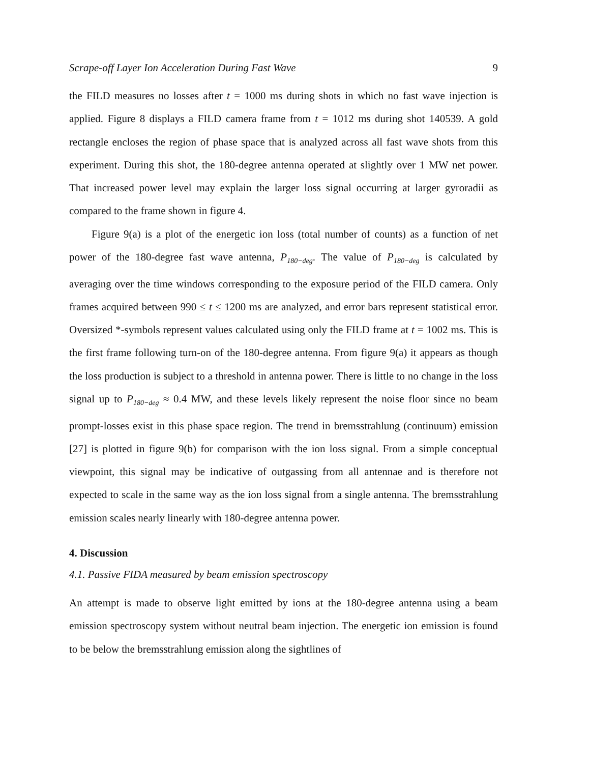Scrape-off Layer Ion Acceleration During Fast Wave 9
the FILD measures no losses after t = 1000 ms during shots in which no fast wave injection is applied. Figure 8 displays a FILD camera frame from t = 1012 ms during shot 140539. A gold rectangle encloses the region of phase space that is analyzed across all fast wave shots from this experiment. During this shot, the 180-degree antenna operated at slightly over 1 MW net power. That increased power level may explain the larger loss signal occurring at larger gyroradii as compared to the frame shown in figure 4.
Figure 9(a) is a plot of the energetic ion loss (total number of counts) as a function of net power of the 180-degree fast wave antenna, P<sub>180−deg</sub>. The value of P<sub>180−deg</sub> is calculated by averaging over the time windows corresponding to the exposure period of the FILD camera. Only frames acquired between 990 ≤ t ≤ 1200 ms are analyzed, and error bars represent statistical error. Oversized *-symbols represent values calculated using only the FILD frame at t = 1002 ms. This is the first frame following turn-on of the 180-degree antenna. From figure 9(a) it appears as though the loss production is subject to a threshold in antenna power. There is little to no change in the loss signal up to P<sub>180−deg</sub> ≈ 0.4 MW, and these levels likely represent the noise floor since no beam prompt-losses exist in this phase space region. The trend in bremsstrahlung (continuum) emission [27] is plotted in figure 9(b) for comparison with the ion loss signal. From a simple conceptual viewpoint, this signal may be indicative of outgassing from all antennae and is therefore not expected to scale in the same way as the ion loss signal from a single antenna. The bremsstrahlung emission scales nearly linearly with 180-degree antenna power.
4. Discussion
4.1. Passive FIDA measured by beam emission spectroscopy
An attempt is made to observe light emitted by ions at the 180-degree antenna using a beam emission spectroscopy system without neutral beam injection. The energetic ion emission is found to be below the bremsstrahlung emission along the sightlines of